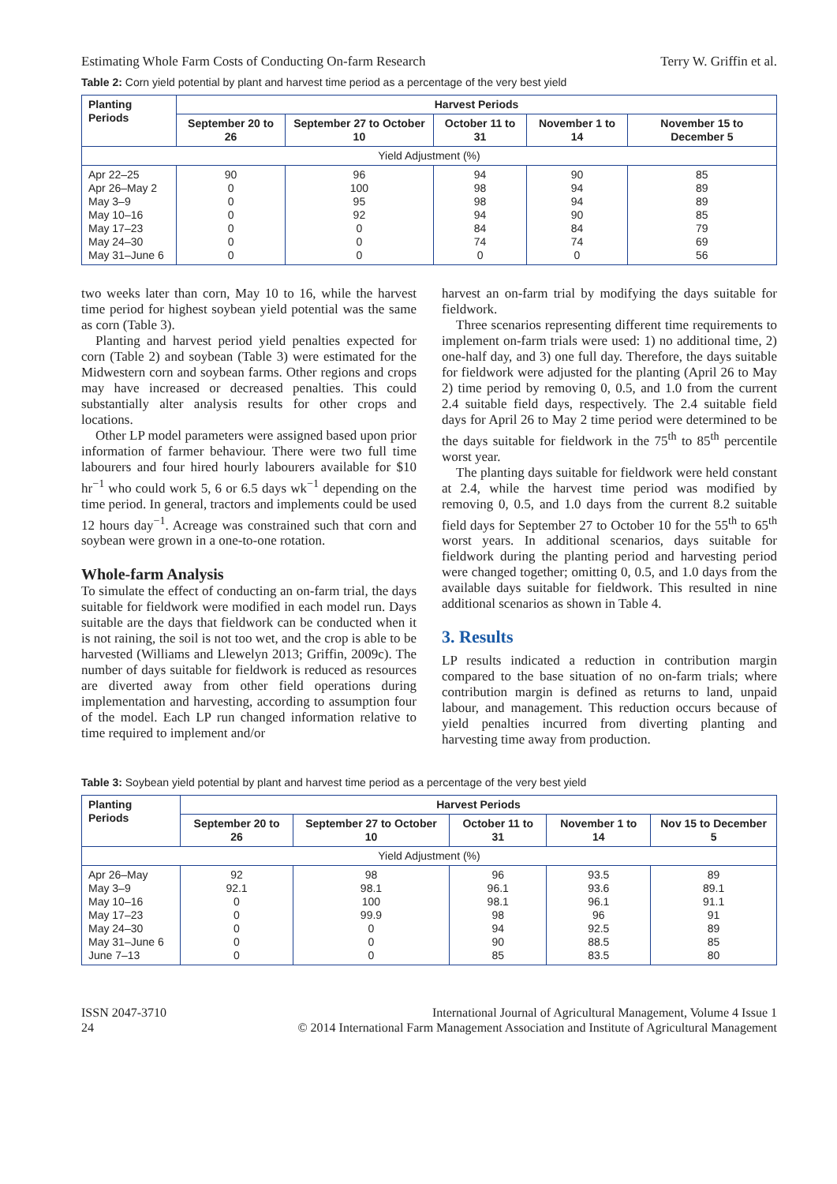Estimating Whole Farm Costs of Conducting On-farm Research Terry W. Griffin et al.
Table 2: Corn yield potential by plant and harvest time period as a percentage of the very best yield
| Planting Periods | Harvest Periods | | | | |
| --- | --- | --- | --- | --- | --- |
| | September 20 to 26 | September 27 to October 10 | October 11 to 31 | November 1 to 14 | November 15 to December 5 |
| Yield Adjustment (%) | | | | | |
| Apr 22–25 Apr 26–May 2 May 3–9 May 10–16 May 17–23 May 24–30 May 31–June 6 | 90 0 0 0 0 0 0 | 96 100 95 92 0 0 0 | 94 98 98 94 84 74 0 | 90 94 94 90 84 74 0 | 85 89 89 85 79 69 56 |
two weeks later than corn, May 10 to 16, while the harvest time period for highest soybean yield potential was the same as corn (Table 3).
Planting and harvest period yield penalties expected for corn (Table 2) and soybean (Table 3) were estimated for the Midwestern corn and soybean farms. Other regions and crops may have increased or decreased penalties. This could substantially alter analysis results for other crops and locations.
Other LP model parameters were assigned based upon prior information of farmer behaviour. There were two full time labourers and four hired hourly labourers available for $10 hr<sup>−1</sup> who could work 5, 6 or 6.5 days wk<sup>−1</sup> depending on the time period. In general, tractors and implements could be used 12 hours day<sup>−1</sup>. Acreage was constrained such that corn and soybean were grown in a one-to-one rotation.
Whole-farm Analysis
To simulate the effect of conducting an on-farm trial, the days suitable for fieldwork were modified in each model run. Days suitable are the days that fieldwork can be conducted when it is not raining, the soil is not too wet, and the crop is able to be harvested (Williams and Llewelyn 2013; Griffin, 2009c). The number of days suitable for fieldwork is reduced as resources are diverted away from other field operations during implementation and harvesting, according to assumption four of the model. Each LP run changed information relative to time required to implement and/or
harvest an on-farm trial by modifying the days suitable for fieldwork.
Three scenarios representing different time requirements to implement on-farm trials were used: 1) no additional time, 2) one-half day, and 3) one full day. Therefore, the days suitable for fieldwork were adjusted for the planting (April 26 to May 2) time period by removing 0, 0.5, and 1.0 from the current 2.4 suitable field days, respectively. The 2.4 suitable field days for April 26 to May 2 time period were determined to be the days suitable for fieldwork in the 75<sup>th</sup> to 85<sup>th</sup> percentile worst year.
The planting days suitable for fieldwork were held constant at 2.4, while the harvest time period was modified by removing 0, 0.5, and 1.0 days from the current 8.2 suitable field days for September 27 to October 10 for the 55<sup>th</sup> to 65<sup>th</sup> worst years. In additional scenarios, days suitable for fieldwork during the planting period and harvesting period were changed together; omitting 0, 0.5, and 1.0 days from the available days suitable for fieldwork. This resulted in nine additional scenarios as shown in Table 4.
3. Results
LP results indicated a reduction in contribution margin compared to the base situation of no on-farm trials; where contribution margin is defined as returns to land, unpaid labour, and management. This reduction occurs because of yield penalties incurred from diverting planting and harvesting time away from production.
Table 3: Soybean yield potential by plant and harvest time period as a percentage of the very best yield
| Planting Periods | Harvest Periods | | | | |
| --- | --- | --- | --- | --- | --- |
| | September 20 to 26 | September 27 to October 10 | October 11 to 31 | November 1 to 14 | Nov 15 to December 5 |
| Yield Adjustment (%) | | | | | |
| Apr 26–May May 3–9 May 10–16 May 17–23 May 24–30 May 31–June 6 June 7–13 | 92 92.1 0 0 0 0 0 | 98 98.1 100 99.9 0 0 0 | 96 96.1 98.1 98 94 90 85 | 93.5 93.6 96.1 96 92.5 88.5 83.5 | 89 89.1 91.1 91 89 85 80 |
ISSN 2047-3710
24
International Journal of Agricultural Management, Volume 4 Issue 1
© 2014 International Farm Management Association and Institute of Agricultural Management